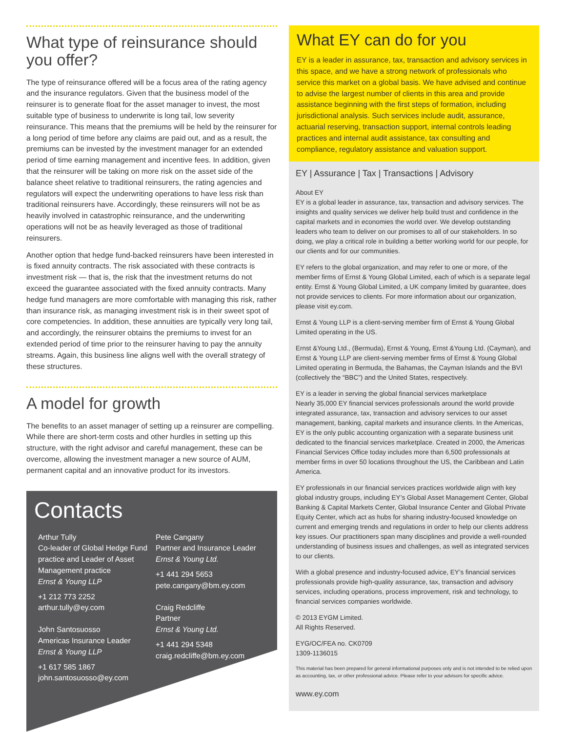What type of reinsurance should you offer?
The type of reinsurance offered will be a focus area of the rating agency and the insurance regulators. Given that the business model of the reinsurer is to generate float for the asset manager to invest, the most suitable type of business to underwrite is long tail, low severity reinsurance. This means that the premiums will be held by the reinsurer for a long period of time before any claims are paid out, and as a result, the premiums can be invested by the investment manager for an extended period of time earning management and incentive fees. In addition, given that the reinsurer will be taking on more risk on the asset side of the balance sheet relative to traditional reinsurers, the rating agencies and regulators will expect the underwriting operations to have less risk than traditional reinsurers have. Accordingly, these reinsurers will not be as heavily involved in catastrophic reinsurance, and the underwriting operations will not be as heavily leveraged as those of traditional reinsurers.
Another option that hedge fund-backed reinsurers have been interested in is fixed annuity contracts. The risk associated with these contracts is investment risk — that is, the risk that the investment returns do not exceed the guarantee associated with the fixed annuity contracts. Many hedge fund managers are more comfortable with managing this risk, rather than insurance risk, as managing investment risk is in their sweet spot of core competencies. In addition, these annuities are typically very long tail, and accordingly, the reinsurer obtains the premiums to invest for an extended period of time prior to the reinsurer having to pay the annuity streams. Again, this business line aligns well with the overall strategy of these structures.
A model for growth
The benefits to an asset manager of setting up a reinsurer are compelling. While there are short-term costs and other hurdles in setting up this structure, with the right advisor and careful management, these can be overcome, allowing the investment manager a new source of AUM, permanent capital and an innovative product for its investors.
Contacts
Arthur Tully
Co-leader of Global Hedge Fund practice and Leader of Asset Management practice
Ernst & Young LLP
+1 212 773 2252
arthur.tully@ey.com
John Santosuosso
Americas Insurance Leader
Ernst & Young LLP
+1 617 585 1867
john.santosuosso@ey.com
Pete Cangany
Partner and Insurance Leader
Ernst & Young Ltd.
+1 441 294 5653
pete.cangany@bm.ey.com
Craig Redcliffe
Partner
Ernst & Young Ltd.
+1 441 294 5348
craig.redcliffe@bm.ey.com
What EY can do for you
EY is a leader in assurance, tax, transaction and advisory services in this space, and we have a strong network of professionals who service this market on a global basis. We have advised and continue to advise the largest number of clients in this area and provide assistance beginning with the first steps of formation, including jurisdictional analysis. Such services include audit, assurance, actuarial reserving, transaction support, internal controls leading practices and internal audit assistance, tax consulting and compliance, regulatory assistance and valuation support.
EY | Assurance | Tax | Transactions | Advisory
About EY
EY is a global leader in assurance, tax, transaction and advisory services. The insights and quality services we deliver help build trust and confidence in the capital markets and in economies the world over. We develop outstanding leaders who team to deliver on our promises to all of our stakeholders. In so doing, we play a critical role in building a better working world for our people, for our clients and for our communities.
EY refers to the global organization, and may refer to one or more, of the member firms of Ernst & Young Global Limited, each of which is a separate legal entity. Ernst & Young Global Limited, a UK company limited by guarantee, does not provide services to clients. For more information about our organization, please visit ey.com.
Ernst & Young LLP is a client-serving member firm of Ernst & Young Global Limited operating in the US.
Ernst &Young Ltd., (Bermuda), Ernst & Young, Ernst &Young Ltd. (Cayman), and Ernst & Young LLP are client-serving member firms of Ernst & Young Global Limited operating in Bermuda, the Bahamas, the Cayman Islands and the BVI (collectively the “BBC”) and the United States, respectively.
EY is a leader in serving the global financial services marketplace
Nearly 35,000 EY financial services professionals around the world provide integrated assurance, tax, transaction and advisory services to our asset management, banking, capital markets and insurance clients. In the Americas, EY is the only public accounting organization with a separate business unit dedicated to the financial services marketplace. Created in 2000, the Americas Financial Services Office today includes more than 6,500 professionals at member firms in over 50 locations throughout the US, the Caribbean and Latin America.
EY professionals in our financial services practices worldwide align with key global industry groups, including EY’s Global Asset Management Center, Global Banking & Capital Markets Center, Global Insurance Center and Global Private Equity Center, which act as hubs for sharing industry-focused knowledge on current and emerging trends and regulations in order to help our clients address key issues. Our practitioners span many disciplines and provide a well-rounded understanding of business issues and challenges, as well as integrated services to our clients.
With a global presence and industry-focused advice, EY’s financial services professionals provide high-quality assurance, tax, transaction and advisory services, including operations, process improvement, risk and technology, to financial services companies worldwide.
© 2013 EYGM Limited.
All Rights Reserved.
EYG/OC/FEA no. CK0709
1309-1136015
This material has been prepared for general informational purposes only and is not intended to be relied upon as accounting, tax, or other professional advice. Please refer to your advisors for specific advice.
www.ey.com